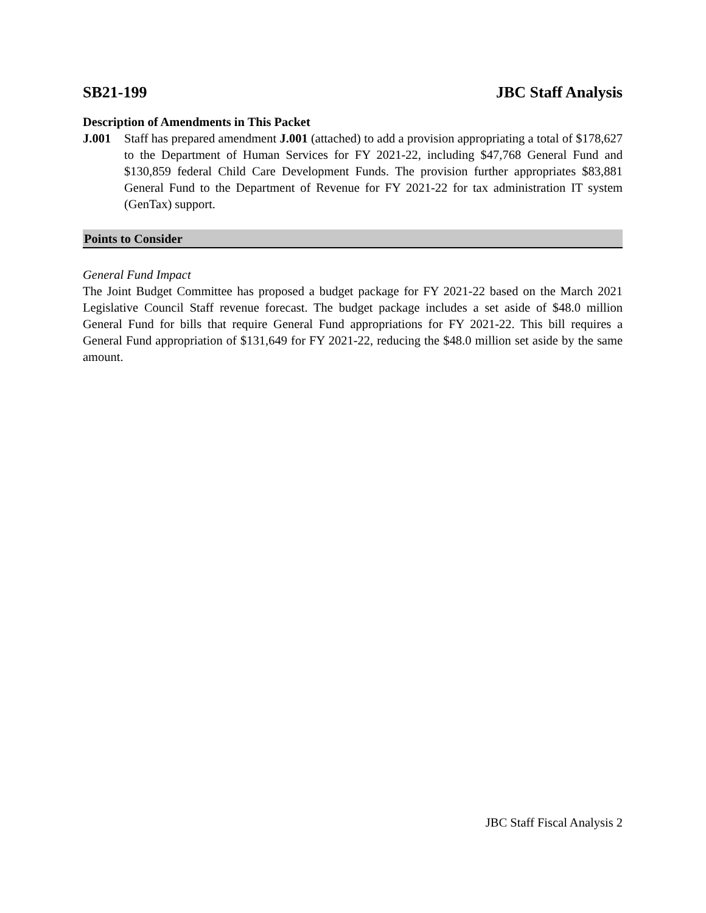SB21-199 JBC Staff Analysis
Description of Amendments in This Packet
J.001 Staff has prepared amendment J.001 (attached) to add a provision appropriating a total of $178,627 to the Department of Human Services for FY 2021-22, including $47,768 General Fund and $130,859 federal Child Care Development Funds. The provision further appropriates $83,881 General Fund to the Department of Revenue for FY 2021-22 for tax administration IT system (GenTax) support.
Points to Consider
General Fund Impact
The Joint Budget Committee has proposed a budget package for FY 2021-22 based on the March 2021 Legislative Council Staff revenue forecast. The budget package includes a set aside of $48.0 million General Fund for bills that require General Fund appropriations for FY 2021-22. This bill requires a General Fund appropriation of $131,649 for FY 2021-22, reducing the $48.0 million set aside by the same amount.
JBC Staff Fiscal Analysis 2